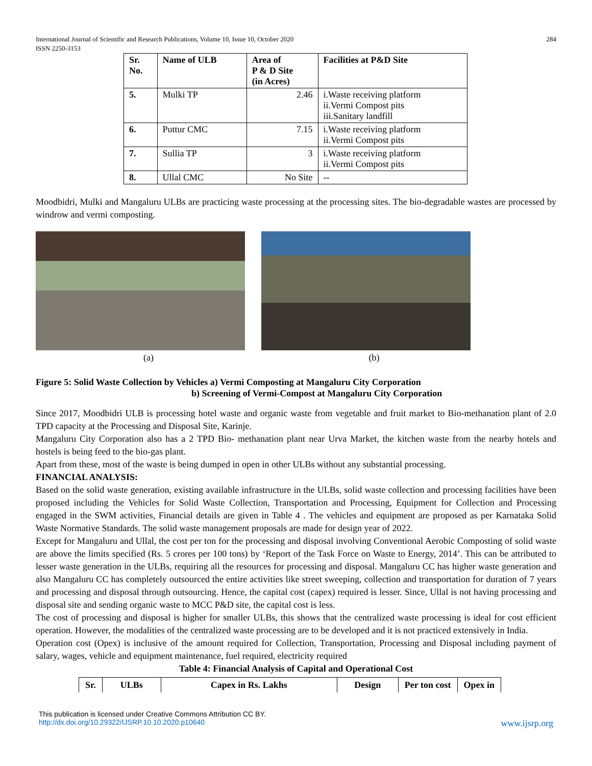International Journal of Scientific and Research Publications, Volume 10, Issue 10, October 2020
ISSN 2250-3153 284
| Sr. No. | Name of ULB | Area of P & D Site (in Acres) | Facilities at P&D Site |
| --- | --- | --- | --- |
| 5. | Mulki TP | 2.46 | i.Waste receiving platform ii.Vermi Compost pits iii.Sanitary landfill |
| 6. | Puttur CMC | 7.15 | i.Waste receiving platform ii.Vermi Compost pits |
| 7. | Sullia TP | 3 | i.Waste receiving platform ii.Vermi Compost pits |
| 8. | Ullal CMC | No Site | -- |
Moodbidri, Mulki and Mangaluru ULBs are practicing waste processing at the processing sites. The bio-degradable wastes are processed by windrow and vermi composting.
(a) (b)
Figure 5: Solid Waste Collection by Vehicles a) Vermi Composting at Mangaluru City Corporation
b) Screening of Vermi-Compost at Mangaluru City Corporation
Since 2017, Moodbidri ULB is processing hotel waste and organic waste from vegetable and fruit market to Bio-methanation plant of 2.0 TPD capacity at the Processing and Disposal Site, Karinje.
Mangaluru City Corporation also has a 2 TPD Bio- methanation plant near Urva Market, the kitchen waste from the nearby hotels and hostels is being feed to the bio-gas plant.
Apart from these, most of the waste is being dumped in open in other ULBs without any substantial processing.
FINANCIAL ANALYSIS:
Based on the solid waste generation, existing available infrastructure in the ULBs, solid waste collection and processing facilities have been proposed including the Vehicles for Solid Waste Collection, Transportation and Processing, Equipment for Collection and Processing engaged in the SWM activities, Financial details are given in Table 4 . The vehicles and equipment are proposed as per Karnataka Solid Waste Normative Standards. The solid waste management proposals are made for design year of 2022.
Except for Mangaluru and Ullal, the cost per ton for the processing and disposal involving Conventional Aerobic Composting of solid waste are above the limits specified (Rs. 5 crores per 100 tons) by ‘Report of the Task Force on Waste to Energy, 2014’. This can be attributed to lesser waste generation in the ULBs, requiring all the resources for processing and disposal. Mangaluru CC has higher waste generation and also Mangaluru CC has completely outsourced the entire activities like street sweeping, collection and transportation for duration of 7 years and processing and disposal through outsourcing. Hence, the capital cost (capex) required is lesser. Since, Ullal is not having processing and disposal site and sending organic waste to MCC P&D site, the capital cost is less.
The cost of processing and disposal is higher for smaller ULBs, this shows that the centralized waste processing is ideal for cost efficient operation. However, the modalities of the centralized waste processing are to be developed and it is not practiced extensively in India.
Operation cost (Opex) is inclusive of the amount required for Collection, Transportation, Processing and Disposal including payment of salary, wages, vehicle and equipment maintenance, fuel required, electricity required
Table 4: Financial Analysis of Capital and Operational Cost
| Sr. | ULBs | Capex in Rs. Lakhs | Design | Per ton cost | Opex in |
| --- | --- | --- | --- | --- | --- |
This publication is licensed under Creative Commons Attribution CC BY.
http://dx.doi.org/10.29322/IJSRP.10.10.2020.p10640 www.ijsrp.org